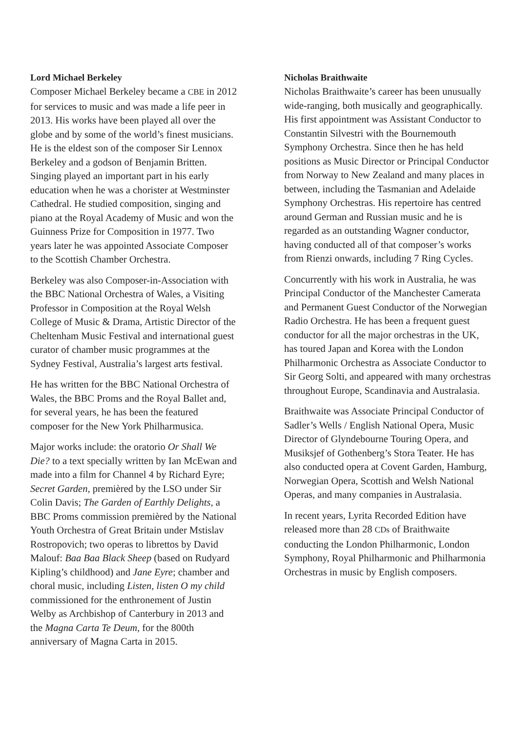Lord Michael Berkeley
Composer Michael Berkeley became a CBE in 2012 for services to music and was made a life peer in 2013. His works have been played all over the globe and by some of the world’s finest musicians. He is the eldest son of the composer Sir Lennox Berkeley and a godson of Benjamin Britten. Singing played an important part in his early education when he was a chorister at Westminster Cathedral. He studied composition, singing and piano at the Royal Academy of Music and won the Guinness Prize for Composition in 1977. Two years later he was appointed Associate Composer to the Scottish Chamber Orchestra.
Berkeley was also Composer-in-Association with the BBC National Orchestra of Wales, a Visiting Professor in Composition at the Royal Welsh College of Music & Drama, Artistic Director of the Cheltenham Music Festival and international guest curator of chamber music programmes at the Sydney Festival, Australia’s largest arts festival.
He has written for the BBC National Orchestra of Wales, the BBC Proms and the Royal Ballet and, for several years, he has been the featured composer for the New York Philharmusica.
Major works include: the oratorio Or Shall We Die? to a text specially written by Ian McEwan and made into a film for Channel 4 by Richard Eyre; Secret Garden, premièred by the LSO under Sir Colin Davis; The Garden of Earthly Delights, a BBC Proms commission premièred by the National Youth Orchestra of Great Britain under Mstislav Rostropovich; two operas to librettos by David Malouf: Baa Baa Black Sheep (based on Rudyard Kipling’s childhood) and Jane Eyre; chamber and choral music, including Listen, listen O my child commissioned for the enthronement of Justin Welby as Archbishop of Canterbury in 2013 and the Magna Carta Te Deum, for the 800th anniversary of Magna Carta in 2015.
Nicholas Braithwaite
Nicholas Braithwaite’s career has been unusually wide-ranging, both musically and geographically. His first appointment was Assistant Conductor to Constantin Silvestri with the Bournemouth Symphony Orchestra. Since then he has held positions as Music Director or Principal Conductor from Norway to New Zealand and many places in between, including the Tasmanian and Adelaide Symphony Orchestras. His repertoire has centred around German and Russian music and he is regarded as an outstanding Wagner conductor, having conducted all of that composer’s works from Rienzi onwards, including 7 Ring Cycles.
Concurrently with his work in Australia, he was Principal Conductor of the Manchester Camerata and Permanent Guest Conductor of the Norwegian Radio Orchestra. He has been a frequent guest conductor for all the major orchestras in the UK, has toured Japan and Korea with the London Philharmonic Orchestra as Associate Conductor to Sir Georg Solti, and appeared with many orchestras throughout Europe, Scandinavia and Australasia.
Braithwaite was Associate Principal Conductor of Sadler’s Wells / English National Opera, Music Director of Glyndebourne Touring Opera, and Musiksjef of Gothenberg’s Stora Teater. He has also conducted opera at Covent Garden, Hamburg, Norwegian Opera, Scottish and Welsh National Operas, and many companies in Australasia.
In recent years, Lyrita Recorded Edition have released more than 28 CDs of Braithwaite conducting the London Philharmonic, London Symphony, Royal Philharmonic and Philharmonia Orchestras in music by English composers.